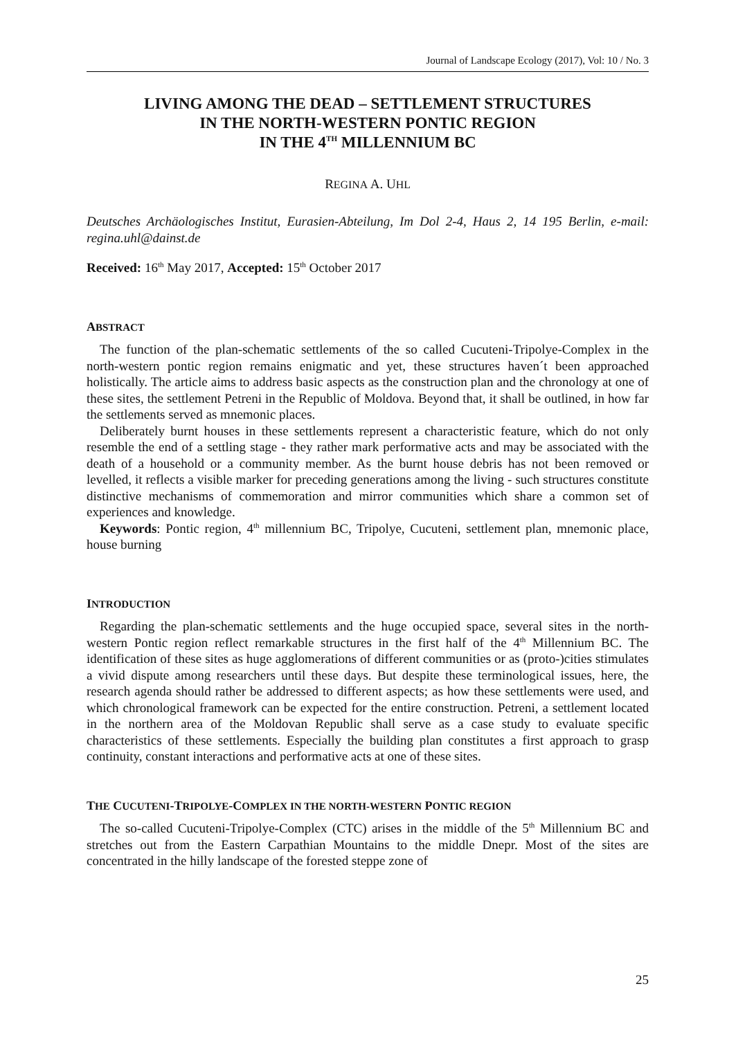Journal of Landscape Ecology (2017), Vol: 10 / No. 3
LIVING AMONG THE DEAD – SETTLEMENT STRUCTURES
IN THE NORTH-WESTERN PONTIC REGION
IN THE 4<sup>TH</sup> MILLENNIUM BC
REGINA A. UHL
Deutsches Archäologisches Institut, Eurasien-Abteilung, Im Dol 2-4, Haus 2, 14 195 Berlin, e-mail: regina.uhl@dainst.de
Received: 16<sup>th</sup> May 2017, Accepted: 15<sup>th</sup> October 2017
ABSTRACT
The function of the plan-schematic settlements of the so called Cucuteni-Tripolye-Complex in the north-western pontic region remains enigmatic and yet, these structures haven´t been approached holistically. The article aims to address basic aspects as the construction plan and the chronology at one of these sites, the settlement Petreni in the Republic of Moldova. Beyond that, it shall be outlined, in how far the settlements served as mnemonic places.
Deliberately burnt houses in these settlements represent a characteristic feature, which do not only resemble the end of a settling stage - they rather mark performative acts and may be associated with the death of a household or a community member. As the burnt house debris has not been removed or levelled, it reflects a visible marker for preceding generations among the living - such structures constitute distinctive mechanisms of commemoration and mirror communities which share a common set of experiences and knowledge.
Keywords: Pontic region, 4<sup>th</sup> millennium BC, Tripolye, Cucuteni, settlement plan, mnemonic place, house burning
INTRODUCTION
Regarding the plan-schematic settlements and the huge occupied space, several sites in the north-western Pontic region reflect remarkable structures in the first half of the 4<sup>th</sup> Millennium BC. The identification of these sites as huge agglomerations of different communities or as (proto-)cities stimulates a vivid dispute among researchers until these days. But despite these terminological issues, here, the research agenda should rather be addressed to different aspects; as how these settlements were used, and which chronological framework can be expected for the entire construction. Petreni, a settlement located in the northern area of the Moldovan Republic shall serve as a case study to evaluate specific characteristics of these settlements. Especially the building plan constitutes a first approach to grasp continuity, constant interactions and performative acts at one of these sites.
THE CUCUTENI-TRIPOLYE-COMPLEX IN THE NORTH-WESTERN PONTIC REGION
The so-called Cucuteni-Tripolye-Complex (CTC) arises in the middle of the 5<sup>th</sup> Millennium BC and stretches out from the Eastern Carpathian Mountains to the middle Dnepr. Most of the sites are concentrated in the hilly landscape of the forested steppe zone of
25